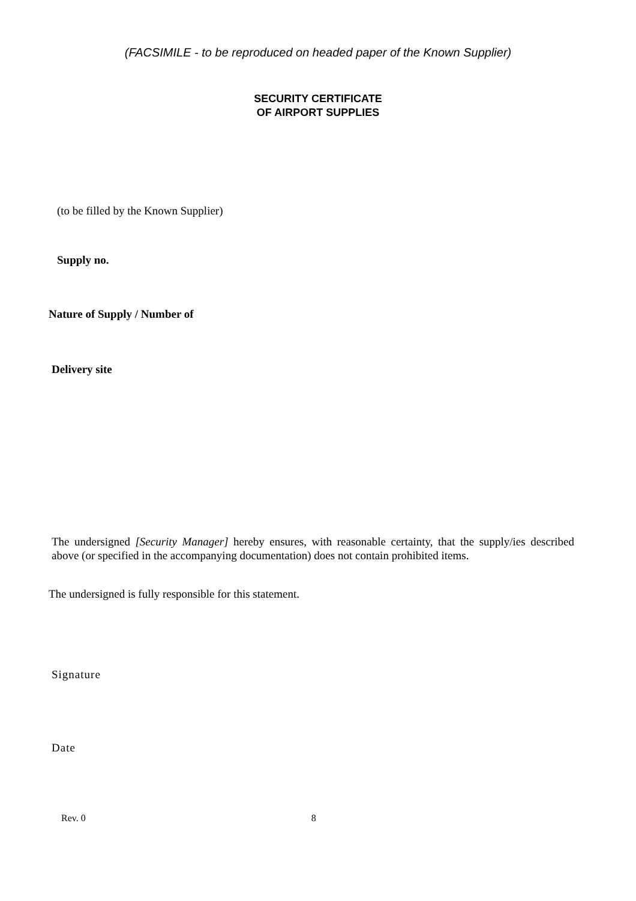(FACSIMILE - to be reproduced on headed paper of the Known Supplier)
SECURITY CERTIFICATE
OF AIRPORT SUPPLIES
(to be filled by the Known Supplier)
Supply no.
Nature of Supply / Number of
Delivery site
The undersigned [Security Manager] hereby ensures, with reasonable certainty, that the supply/ies described above (or specified in the accompanying documentation) does not contain prohibited items.
The undersigned is fully responsible for this statement.
Signature
Date
Rev. 0 8